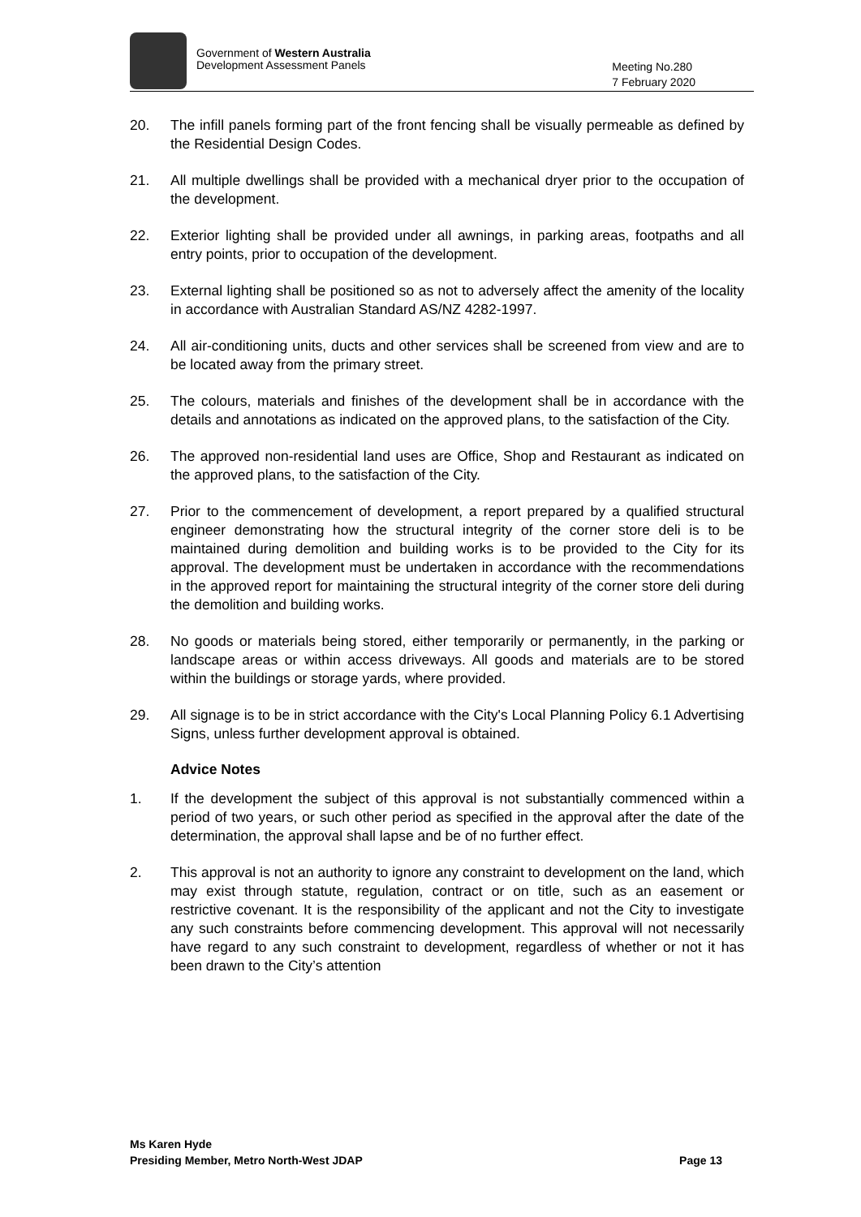Government of Western Australia
Development Assessment Panels
Meeting No.280
7 February 2020
20. The infill panels forming part of the front fencing shall be visually permeable as defined by the Residential Design Codes.
21. All multiple dwellings shall be provided with a mechanical dryer prior to the occupation of the development.
22. Exterior lighting shall be provided under all awnings, in parking areas, footpaths and all entry points, prior to occupation of the development.
23. External lighting shall be positioned so as not to adversely affect the amenity of the locality in accordance with Australian Standard AS/NZ 4282-1997.
24. All air-conditioning units, ducts and other services shall be screened from view and are to be located away from the primary street.
25. The colours, materials and finishes of the development shall be in accordance with the details and annotations as indicated on the approved plans, to the satisfaction of the City.
26. The approved non-residential land uses are Office, Shop and Restaurant as indicated on the approved plans, to the satisfaction of the City.
27. Prior to the commencement of development, a report prepared by a qualified structural engineer demonstrating how the structural integrity of the corner store deli is to be maintained during demolition and building works is to be provided to the City for its approval. The development must be undertaken in accordance with the recommendations in the approved report for maintaining the structural integrity of the corner store deli during the demolition and building works.
28. No goods or materials being stored, either temporarily or permanently, in the parking or landscape areas or within access driveways. All goods and materials are to be stored within the buildings or storage yards, where provided.
29. All signage is to be in strict accordance with the City's Local Planning Policy 6.1 Advertising Signs, unless further development approval is obtained.
Advice Notes
1. If the development the subject of this approval is not substantially commenced within a period of two years, or such other period as specified in the approval after the date of the determination, the approval shall lapse and be of no further effect.
2. This approval is not an authority to ignore any constraint to development on the land, which may exist through statute, regulation, contract or on title, such as an easement or restrictive covenant. It is the responsibility of the applicant and not the City to investigate any such constraints before commencing development. This approval will not necessarily have regard to any such constraint to development, regardless of whether or not it has been drawn to the City’s attention
Ms Karen Hyde
Presiding Member, Metro North-West JDAP Page 13